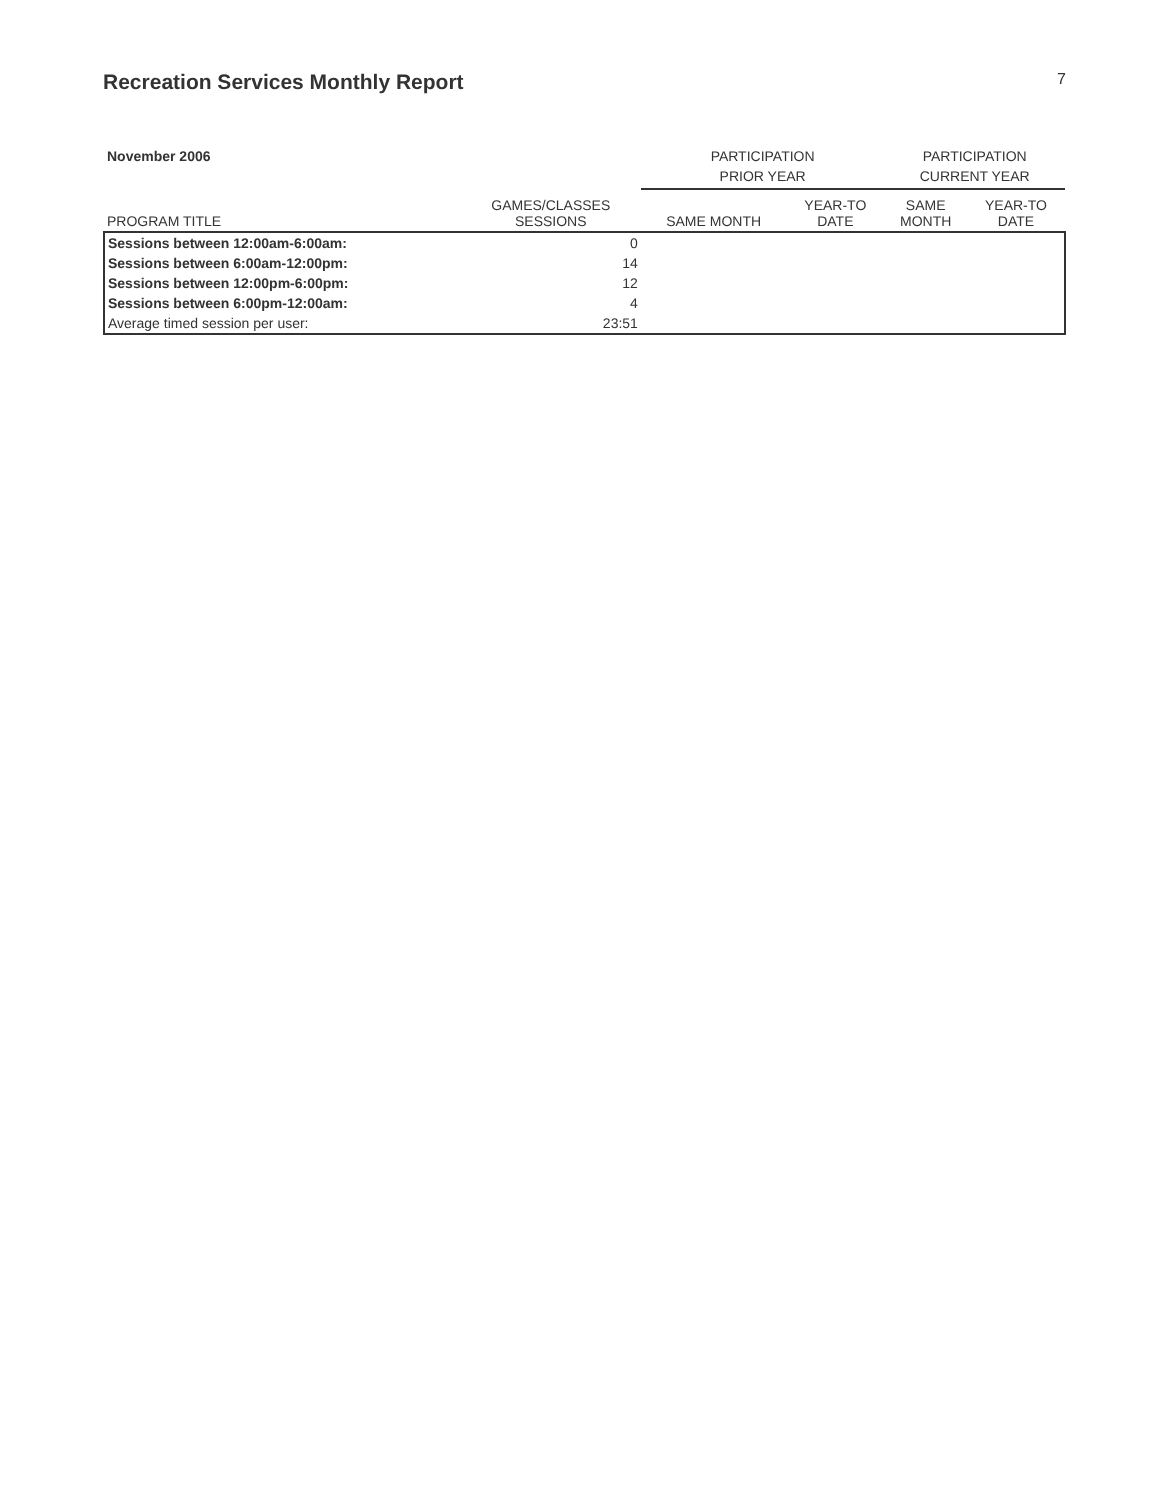Recreation Services Monthly Report 7
| November 2006 | | PARTICIPATION | | PARTICIPATION | |
| --- | --- | --- | --- | --- | --- |
| | | PRIOR YEAR | | CURRENT YEAR | |
| PROGRAM TITLE | GAMES/CLASSES SESSIONS | SAME MONTH | YEAR-TO DATE | SAME MONTH | YEAR-TO DATE |
| Sessions between 12:00am-6:00am: | 0 | | | | |
| Sessions between 6:00am-12:00pm: | 14 | | | | |
| Sessions between 12:00pm-6:00pm: | 12 | | | | |
| Sessions between 6:00pm-12:00am: | 4 | | | | |
| Average timed session per user: | 23:51 | | | | |